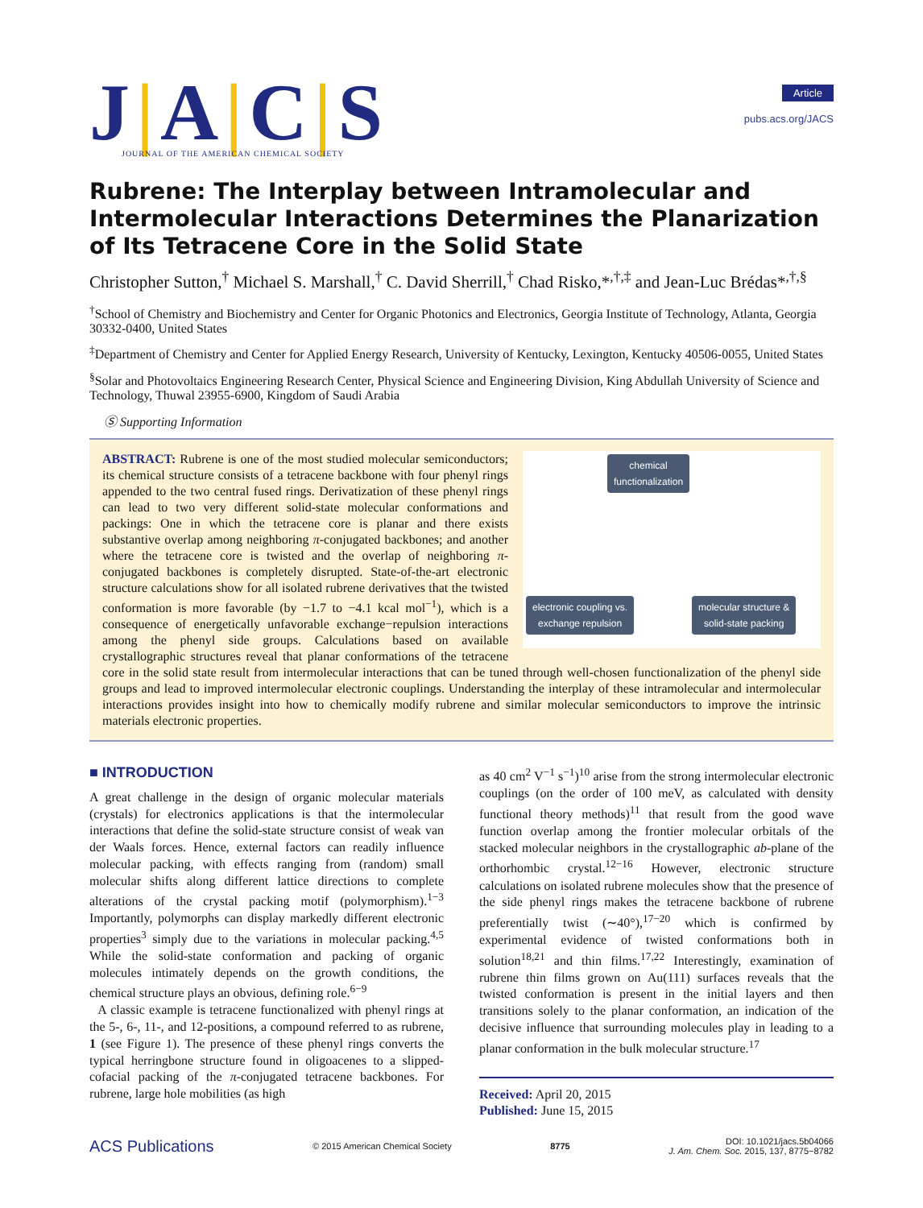J|A|C|S
JOURNAL OF THE AMERICAN CHEMICAL SOCIETY
Article
pubs.acs.org/JACS
Rubrene: The Interplay between Intramolecular and Intermolecular Interactions Determines the Planarization of Its Tetracene Core in the Solid State
Christopher Sutton,<sup>†</sup> Michael S. Marshall,<sup>†</sup> C. David Sherrill,<sup>†</sup> Chad Risko,*<sup>,†,‡</sup> and Jean-Luc Brédas*<sup>,†,§</sup>
<sup>†</sup> School of Chemistry and Biochemistry and Center for Organic Photonics and Electronics, Georgia Institute of Technology, Atlanta, Georgia 30332-0400, United States
<sup>‡</sup> Department of Chemistry and Center for Applied Energy Research, University of Kentucky, Lexington, Kentucky 40506-0055, United States
<sup>§</sup> Solar and Photovoltaics Engineering Research Center, Physical Science and Engineering Division, King Abdullah University of Science and Technology, Thuwal 23955-6900, Kingdom of Saudi Arabia
Ⓢ Supporting Information
chemical
functionalization
electronic coupling vs.
exchange repulsion
molecular structure &
solid-state packing
ABSTRACT: Rubrene is one of the most studied molecular semiconductors; its chemical structure consists of a tetracene backbone with four phenyl rings appended to the two central fused rings. Derivatization of these phenyl rings can lead to two very different solid-state molecular conformations and packings: One in which the tetracene core is planar and there exists substantive overlap among neighboring π-conjugated backbones; and another where the tetracene core is twisted and the overlap of neighboring π-conjugated backbones is completely disrupted. State-of-the-art electronic structure calculations show for all isolated rubrene derivatives that the twisted conformation is more favorable (by −1.7 to −4.1 kcal mol<sup>−1</sup>), which is a consequence of energetically unfavorable exchange−repulsion interactions among the phenyl side groups. Calculations based on available crystallographic structures reveal that planar conformations of the tetracene core in the solid state result from intermolecular interactions that can be tuned through well-chosen functionalization of the phenyl side groups and lead to improved intermolecular electronic couplings. Understanding the interplay of these intramolecular and intermolecular interactions provides insight into how to chemically modify rubrene and similar molecular semiconductors to improve the intrinsic materials electronic properties.
■ INTRODUCTION
A great challenge in the design of organic molecular materials (crystals) for electronics applications is that the intermolecular interactions that define the solid-state structure consist of weak van der Waals forces. Hence, external factors can readily influence molecular packing, with effects ranging from (random) small molecular shifts along different lattice directions to complete alterations of the crystal packing motif (polymorphism).<sup>1−3</sup> Importantly, polymorphs can display markedly different electronic properties<sup>3</sup> simply due to the variations in molecular packing.<sup>4,5</sup> While the solid-state conformation and packing of organic molecules intimately depends on the growth conditions, the chemical structure plays an obvious, defining role.<sup>6−9</sup>
A classic example is tetracene functionalized with phenyl rings at the 5-, 6-, 11-, and 12-positions, a compound referred to as rubrene, 1 (see Figure 1). The presence of these phenyl rings converts the typical herringbone structure found in oligoacenes to a slipped-cofacial packing of the π-conjugated tetracene backbones. For rubrene, large hole mobilities (as high
as 40 cm<sup>2</sup> V<sup>−1</sup> s<sup>−1</sup>)<sup>10</sup> arise from the strong intermolecular electronic couplings (on the order of 100 meV, as calculated with density functional theory methods)<sup>11</sup> that result from the good wave function overlap among the frontier molecular orbitals of the stacked molecular neighbors in the crystallographic ab-plane of the orthorhombic crystal.<sup>12−16</sup> However, electronic structure calculations on isolated rubrene molecules show that the presence of the side phenyl rings makes the tetracene backbone of rubrene preferentially twist (∼40°),<sup>17−20</sup> which is confirmed by experimental evidence of twisted conformations both in solution<sup>18,21</sup> and thin films.<sup>17,22</sup> Interestingly, examination of rubrene thin films grown on Au(111) surfaces reveals that the twisted conformation is present in the initial layers and then transitions solely to the planar conformation, an indication of the decisive influence that surrounding molecules play in leading to a planar conformation in the bulk molecular structure.<sup>17</sup>
Received: April 20, 2015
Published: June 15, 2015
ACS Publications © 2015 American Chemical Society 8775 DOI: 10.1021/jacs.5b04066
J. Am. Chem. Soc. 2015, 137, 8775−8782